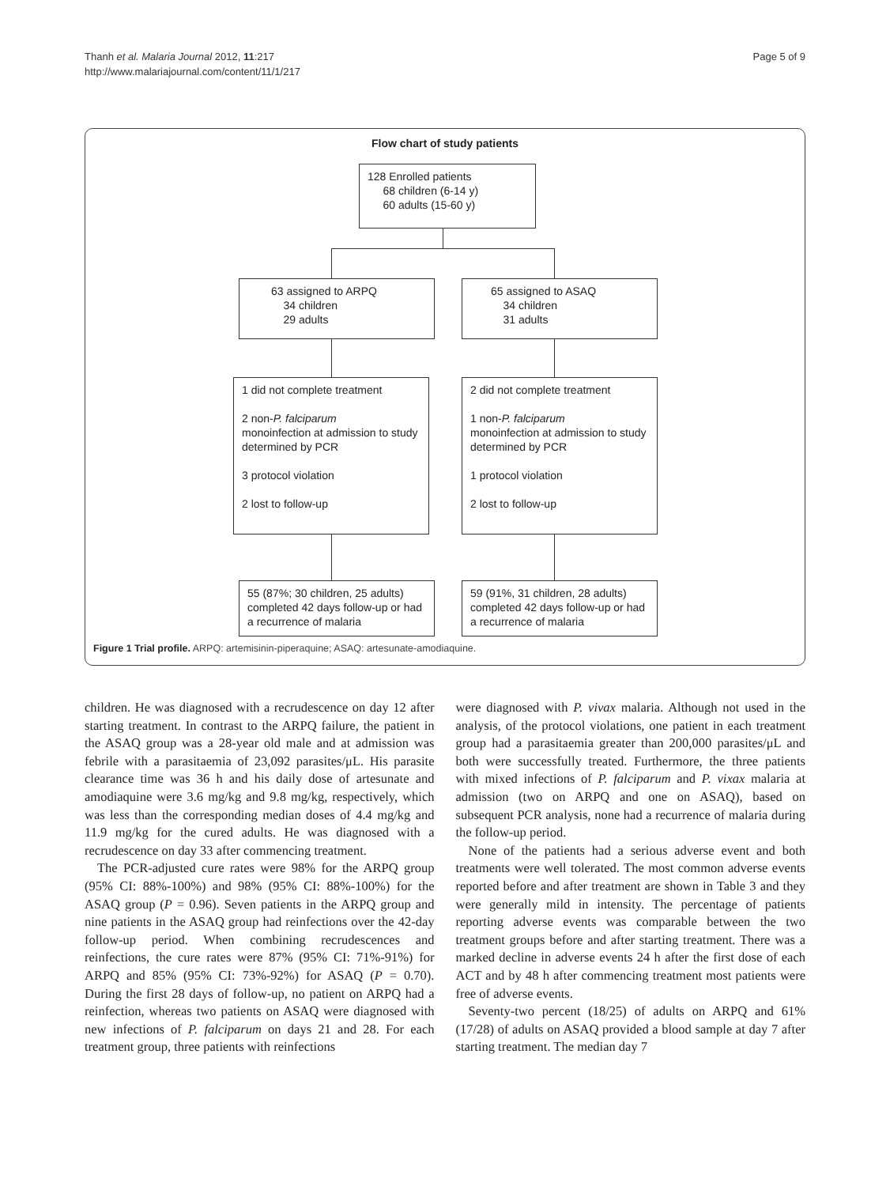Thanh et al. Malaria Journal 2012, 11:217
http://www.malariajournal.com/content/11/1/217
Page 5 of 9
Flow chart of study patients
128 Enrolled patients
68 children (6-14 y)
60 adults (15-60 y)
63 assigned to ARPQ
34 children
29 adults
65 assigned to ASAQ
34 children
31 adults
1 did not complete treatment
2 non-P. falciparum
monoinfection at admission to study determined by PCR
3 protocol violation
2 lost to follow-up
2 did not complete treatment
1 non-P. falciparum
monoinfection at admission to study determined by PCR
1 protocol violation
2 lost to follow-up
55 (87%; 30 children, 25 adults) completed 42 days follow-up or had a recurrence of malaria
59 (91%, 31 children, 28 adults) completed 42 days follow-up or had a recurrence of malaria
Figure 1 Trial profile. ARPQ: artemisinin-piperaquine; ASAQ: artesunate-amodiaquine.
children. He was diagnosed with a recrudescence on day 12 after starting treatment. In contrast to the ARPQ failure, the patient in the ASAQ group was a 28-year old male and at admission was febrile with a parasitaemia of 23,092 parasites/μL. His parasite clearance time was 36 h and his daily dose of artesunate and amodiaquine were 3.6 mg/kg and 9.8 mg/kg, respectively, which was less than the corresponding median doses of 4.4 mg/kg and 11.9 mg/kg for the cured adults. He was diagnosed with a recrudescence on day 33 after commencing treatment.
The PCR-adjusted cure rates were 98% for the ARPQ group (95% CI: 88%-100%) and 98% (95% CI: 88%-100%) for the ASAQ group (P = 0.96). Seven patients in the ARPQ group and nine patients in the ASAQ group had reinfections over the 42-day follow-up period. When combining recrudescences and reinfections, the cure rates were 87% (95% CI: 71%-91%) for ARPQ and 85% (95% CI: 73%-92%) for ASAQ (P = 0.70). During the first 28 days of follow-up, no patient on ARPQ had a reinfection, whereas two patients on ASAQ were diagnosed with new infections of P. falciparum on days 21 and 28. For each treatment group, three patients with reinfections
were diagnosed with P. vivax malaria. Although not used in the analysis, of the protocol violations, one patient in each treatment group had a parasitaemia greater than 200,000 parasites/μL and both were successfully treated. Furthermore, the three patients with mixed infections of P. falciparum and P. vixax malaria at admission (two on ARPQ and one on ASAQ), based on subsequent PCR analysis, none had a recurrence of malaria during the follow-up period.
None of the patients had a serious adverse event and both treatments were well tolerated. The most common adverse events reported before and after treatment are shown in Table 3 and they were generally mild in intensity. The percentage of patients reporting adverse events was comparable between the two treatment groups before and after starting treatment. There was a marked decline in adverse events 24 h after the first dose of each ACT and by 48 h after commencing treatment most patients were free of adverse events.
Seventy-two percent (18/25) of adults on ARPQ and 61% (17/28) of adults on ASAQ provided a blood sample at day 7 after starting treatment. The median day 7